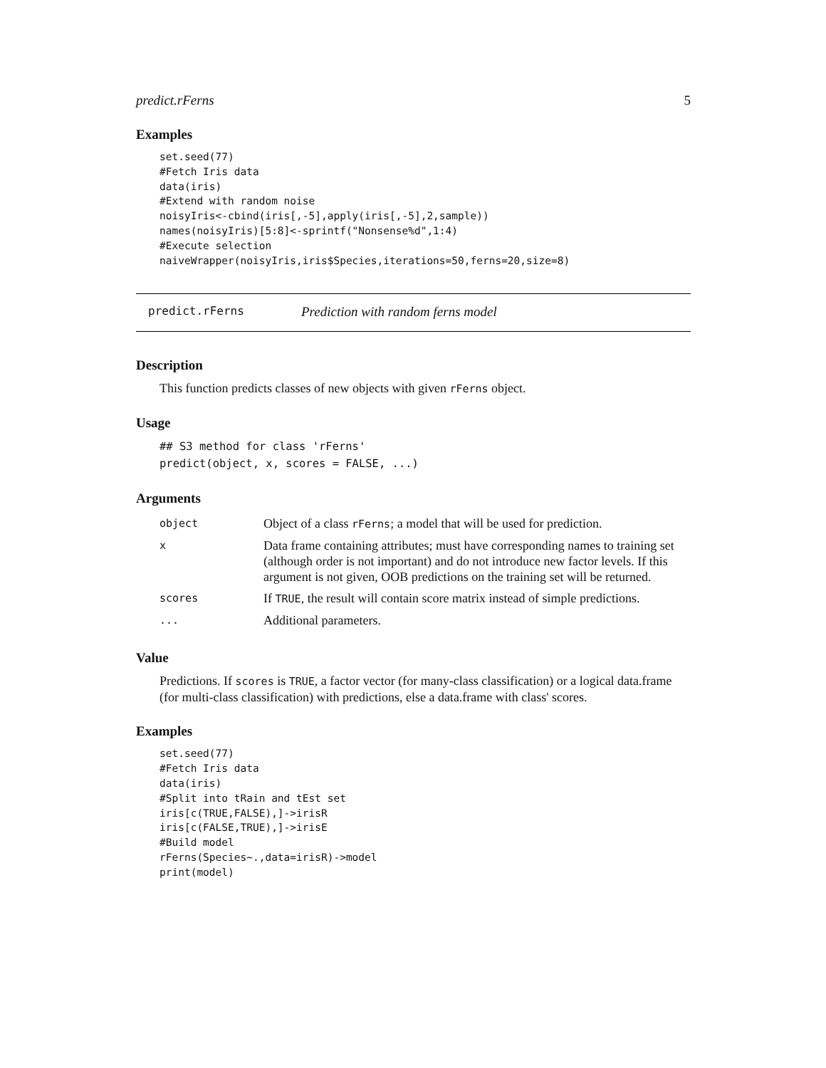predict.rFerns 5
Examples
set.seed(77)
#Fetch Iris data
data(iris)
#Extend with random noise
noisyIris<-cbind(iris[,-5],apply(iris[,-5],2,sample))
names(noisyIris)[5:8]<-sprintf("Nonsense%d",1:4)
#Execute selection
naiveWrapper(noisyIris,iris$Species,iterations=50,ferns=20,size=8)
predict.rFerns Prediction with random ferns model
Description
This function predicts classes of new objects with given rFerns object.
Usage
## S3 method for class 'rFerns'
predict(object, x, scores = FALSE, ...)
Arguments
| object | Object of a class rFerns ; a model that will be used for prediction. |
| x | Data frame containing attributes; must have corresponding names to training set (although order is not important) and do not introduce new factor levels. If this argument is not given, OOB predictions on the training set will be returned. |
| scores | If TRUE , the result will contain score matrix instead of simple predictions. |
| ... | Additional parameters. |
Value
Predictions. If scores is TRUE, a factor vector (for many-class classification) or a logical data.frame (for multi-class classification) with predictions, else a data.frame with class' scores.
Examples
set.seed(77)
#Fetch Iris data
data(iris)
#Split into tRain and tEst set
iris[c(TRUE,FALSE),]->irisR
iris[c(FALSE,TRUE),]->irisE
#Build model
rFerns(Species~.,data=irisR)->model
print(model)